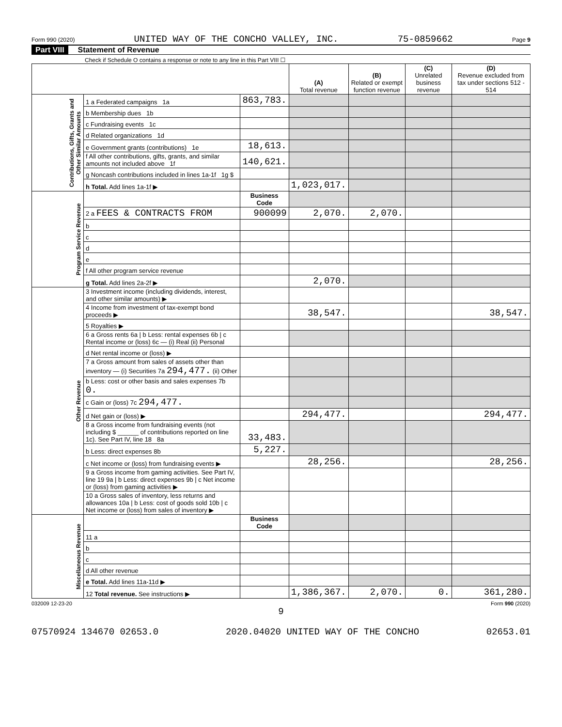Form 990 (2020) UNITED WAY OF THE CONCHO VALLEY, INC. 75-0859662 Page 9
Part VIII Statement of Revenue
Check if Schedule O contains a response or note to any line in this Part VIII ☐
| | | | (A) Total revenue | (B) Related or exempt function revenue | (C) Unrelated business revenue | (D) Revenue excluded from tax under sections 512 - 514 |
| --- | --- | --- | --- | --- | --- | --- |
| Contributions, Gifts, Grants and Other Similar Amounts | 1 a Federated campaigns 1a | 863,783. | | | | |
| | b Membership dues 1b | | | | | |
| | c Fundraising events 1c | | | | | |
| | d Related organizations 1d | | | | | |
| | e Government grants (contributions) 1e | 18,613. | | | | |
| | f All other contributions, gifts, grants, and similar amounts not included above 1f | 140,621. | | | | |
| | g Noncash contributions included in lines 1a-1f 1g $ | | | | | |
| | h Total. Add lines 1a-1f ▶ | | 1,023,017. | | | |
| Program Service Revenue | | Business Code | | | | |
| | 2 a FEES & CONTRACTS FROM | 900099 | 2,070. | 2,070. | | |
| | b | | | | | |
| | c | | | | | |
| | d | | | | | |
| | e | | | | | |
| | f All other program service revenue | | | | | |
| | g Total. Add lines 2a-2f ▶ | | 2,070. | | | |
| Other Revenue | 3 Investment income (including dividends, interest, and other similar amounts) ▶ | | | | | |
| | 4 Income from investment of tax-exempt bond proceeds ▶ | | 38,547. | | | 38,547. |
| | 5 Royalties ▶ | | | | | |
| | 6 a Gross rents 6a / b Less: rental expenses 6b / c Rental income or (loss) 6c — (i) Real (ii) Personal | | | | | |
| | d Net rental income or (loss) ▶ | | | | | |
| | 7 a Gross amount from sales of assets other than inventory — (i) Securities 7a 294,477. (ii) Other | | | | | |
| | b Less: cost or other basis and sales expenses 7b 0. | | | | | |
| | c Gain or (loss) 7c 294,477. | | | | | |
| | d Net gain or (loss) ▶ | | 294,477. | | | 294,477. |
| | 8 a Gross income from fundraising events (not including $ ______ of contributions reported on line 1c). See Part IV, line 18 8a | 33,483. | | | | |
| | b Less: direct expenses 8b | 5,227. | | | | |
| | c Net income or (loss) from fundraising events ▶ | | 28,256. | | | 28,256. |
| | 9 a Gross income from gaming activities. See Part IV, line 19 9a / b Less: direct expenses 9b / c Net income or (loss) from gaming activities ▶ | | | | | |
| | 10 a Gross sales of inventory, less returns and allowances 10a / b Less: cost of goods sold 10b / c Net income or (loss) from sales of inventory ▶ | | | | | |
| Miscellaneous Revenue | | Business Code | | | | |
| | 11 a | | | | | |
| | b | | | | | |
| | c | | | | | |
| | d All other revenue | | | | | |
| | e Total. Add lines 11a-11d ▶ | | | | | |
| | 12 Total revenue. See instructions ▶ | | 1,386,367. | 2,070. | 0. | 361,280. |
032009 12-23-20 Form 990 (2020)
9
07570924 134670 02653.0 2020.04020 UNITED WAY OF THE CONCHO 02653.01